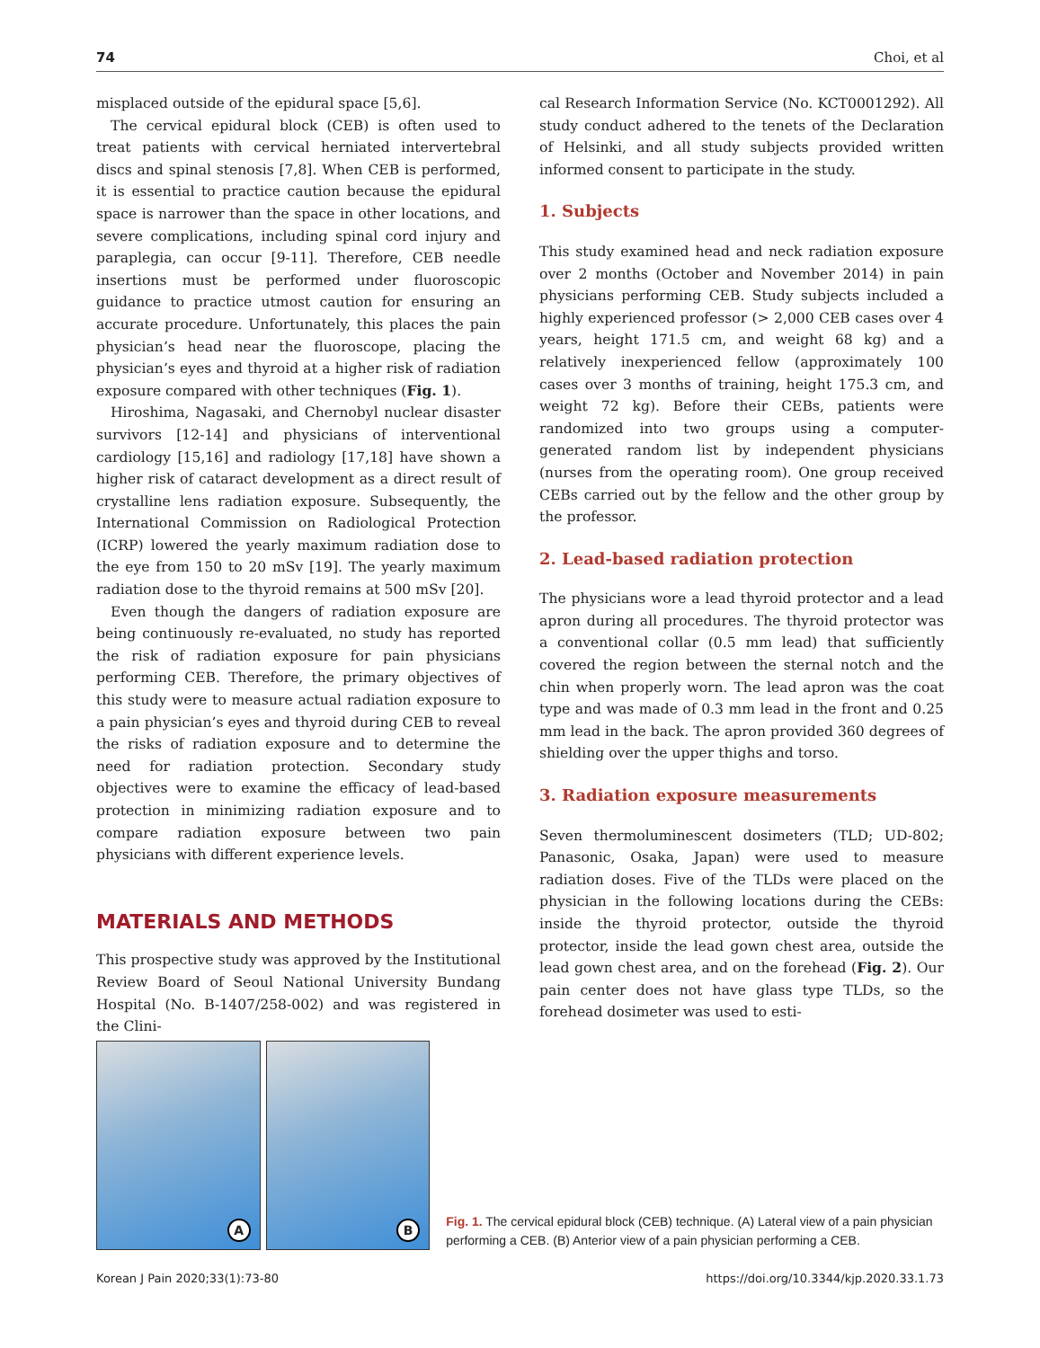74 Choi, et al
misplaced outside of the epidural space [5,6].
The cervical epidural block (CEB) is often used to treat patients with cervical herniated intervertebral discs and spinal stenosis [7,8]. When CEB is performed, it is essential to practice caution because the epidural space is narrower than the space in other locations, and severe complications, including spinal cord injury and paraplegia, can occur [9-11]. Therefore, CEB needle insertions must be performed under fluoroscopic guidance to practice utmost caution for ensuring an accurate procedure. Unfortunately, this places the pain physician’s head near the fluoroscope, placing the physician’s eyes and thyroid at a higher risk of radiation exposure compared with other techniques (Fig. 1).
Hiroshima, Nagasaki, and Chernobyl nuclear disaster survivors [12-14] and physicians of interventional cardiology [15,16] and radiology [17,18] have shown a higher risk of cataract development as a direct result of crystalline lens radiation exposure. Subsequently, the International Commission on Radiological Protection (ICRP) lowered the yearly maximum radiation dose to the eye from 150 to 20 mSv [19]. The yearly maximum radiation dose to the thyroid remains at 500 mSv [20].
Even though the dangers of radiation exposure are being continuously re-evaluated, no study has reported the risk of radiation exposure for pain physicians performing CEB. Therefore, the primary objectives of this study were to measure actual radiation exposure to a pain physician’s eyes and thyroid during CEB to reveal the risks of radiation exposure and to determine the need for radiation protection. Secondary study objectives were to examine the efficacy of lead-based protection in minimizing radiation exposure and to compare radiation exposure between two pain physicians with different experience levels.
MATERIALS AND METHODS
This prospective study was approved by the Institutional Review Board of Seoul National University Bundang Hospital (No. B-1407/258-002) and was registered in the Clini-
cal Research Information Service (No. KCT0001292). All study conduct adhered to the tenets of the Declaration of Helsinki, and all study subjects provided written informed consent to participate in the study.
1. Subjects
This study examined head and neck radiation exposure over 2 months (October and November 2014) in pain physicians performing CEB. Study subjects included a highly experienced professor (> 2,000 CEB cases over 4 years, height 171.5 cm, and weight 68 kg) and a relatively inexperienced fellow (approximately 100 cases over 3 months of training, height 175.3 cm, and weight 72 kg). Before their CEBs, patients were randomized into two groups using a computer-generated random list by independent physicians (nurses from the operating room). One group received CEBs carried out by the fellow and the other group by the professor.
2. Lead-based radiation protection
The physicians wore a lead thyroid protector and a lead apron during all procedures. The thyroid protector was a conventional collar (0.5 mm lead) that sufficiently covered the region between the sternal notch and the chin when properly worn. The lead apron was the coat type and was made of 0.3 mm lead in the front and 0.25 mm lead in the back. The apron provided 360 degrees of shielding over the upper thighs and torso.
3. Radiation exposure measurements
Seven thermoluminescent dosimeters (TLD; UD-802; Panasonic, Osaka, Japan) were used to measure radiation doses. Five of the TLDs were placed on the physician in the following locations during the CEBs: inside the thyroid protector, outside the thyroid protector, inside the lead gown chest area, outside the lead gown chest area, and on the forehead (Fig. 2). Our pain center does not have glass type TLDs, so the forehead dosimeter was used to esti-
A
B
Fig. 1. The cervical epidural block (CEB) technique. (A) Lateral view of a pain physician performing a CEB. (B) Anterior view of a pain physician performing a CEB.
Korean J Pain 2020;33(1):73-80 https://doi.org/10.3344/kjp.2020.33.1.73